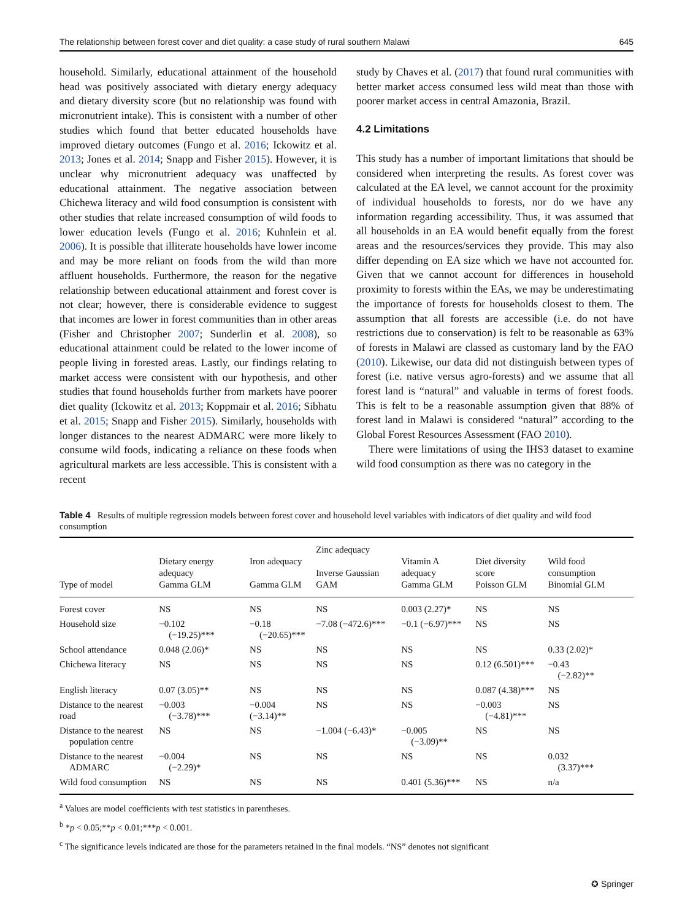The relationship between forest cover and diet quality: a case study of rural southern Malawi 645
household. Similarly, educational attainment of the household head was positively associated with dietary energy adequacy and dietary diversity score (but no relationship was found with micronutrient intake). This is consistent with a number of other studies which found that better educated households have improved dietary outcomes (Fungo et al. 2016; Ickowitz et al. 2013; Jones et al. 2014; Snapp and Fisher 2015). However, it is unclear why micronutrient adequacy was unaffected by educational attainment. The negative association between Chichewa literacy and wild food consumption is consistent with other studies that relate increased consumption of wild foods to lower education levels (Fungo et al. 2016; Kuhnlein et al. 2006). It is possible that illiterate households have lower income and may be more reliant on foods from the wild than more affluent households. Furthermore, the reason for the negative relationship between educational attainment and forest cover is not clear; however, there is considerable evidence to suggest that incomes are lower in forest communities than in other areas (Fisher and Christopher 2007; Sunderlin et al. 2008), so educational attainment could be related to the lower income of people living in forested areas. Lastly, our findings relating to market access were consistent with our hypothesis, and other studies that found households further from markets have poorer diet quality (Ickowitz et al. 2013; Koppmair et al. 2016; Sibhatu et al. 2015; Snapp and Fisher 2015). Similarly, households with longer distances to the nearest ADMARC were more likely to consume wild foods, indicating a reliance on these foods when agricultural markets are less accessible. This is consistent with a recent
study by Chaves et al. (2017) that found rural communities with better market access consumed less wild meat than those with poorer market access in central Amazonia, Brazil.
4.2 Limitations
This study has a number of important limitations that should be considered when interpreting the results. As forest cover was calculated at the EA level, we cannot account for the proximity of individual households to forests, nor do we have any information regarding accessibility. Thus, it was assumed that all households in an EA would benefit equally from the forest areas and the resources/services they provide. This may also differ depending on EA size which we have not accounted for. Given that we cannot account for differences in household proximity to forests within the EAs, we may be underestimating the importance of forests for households closest to them. The assumption that all forests are accessible (i.e. do not have restrictions due to conservation) is felt to be reasonable as 63% of forests in Malawi are classed as customary land by the FAO (2010). Likewise, our data did not distinguish between types of forest (i.e. native versus agro-forests) and we assume that all forest land is “natural” and valuable in terms of forest foods. This is felt to be a reasonable assumption given that 88% of forest land in Malawi is considered “natural” according to the Global Forest Resources Assessment (FAO 2010).
There were limitations of using the IHS3 dataset to examine wild food consumption as there was no category in the
Table 4 Results of multiple regression models between forest cover and household level variables with indicators of diet quality and wild food consumption
| Type of model | Dietary energy adequacy Gamma GLM | Iron adequacy Gamma GLM | Zinc adequacy Inverse Gaussian GAM | Vitamin A adequacy Gamma GLM | Diet diversity score Poisson GLM | Wild food consumption Binomial GLM |
| --- | --- | --- | --- | --- | --- | --- |
| Forest cover | NS | NS | NS | 0.003 (2.27)* | NS | NS |
| Household size | −0.102 (−19.25)*** | −0.18 (−20.65)*** | −7.08 (−472.6)*** | −0.1 (−6.97)*** | NS | NS |
| School attendance | 0.048 (2.06)* | NS | NS | NS | NS | 0.33 (2.02)* |
| Chichewa literacy | NS | NS | NS | NS | 0.12 (6.501)*** | −0.43 (−2.82)** |
| English literacy | 0.07 (3.05)** | NS | NS | NS | 0.087 (4.38)*** | NS |
| Distance to the nearest road | −0.003 (−3.78)*** | −0.004 (−3.14)** | NS | NS | −0.003 (−4.81)*** | NS |
| Distance to the nearest population centre | NS | NS | −1.004 (−6.43)* | −0.005 (−3.09)** | NS | NS |
| Distance to the nearest ADMARC | −0.004 (−2.29)* | NS | NS | NS | NS | 0.032 (3.37)*** |
| Wild food consumption | NS | NS | NS | 0.401 (5.36)*** | NS | n/a |
<sup>a</sup> Values are model coefficients with test statistics in parentheses.
<sup>b</sup> *p < 0.05;**p < 0.01;***p < 0.001.
<sup>c</sup> The significance levels indicated are those for the parameters retained in the final models. “NS” denotes not significant
✪ Springer